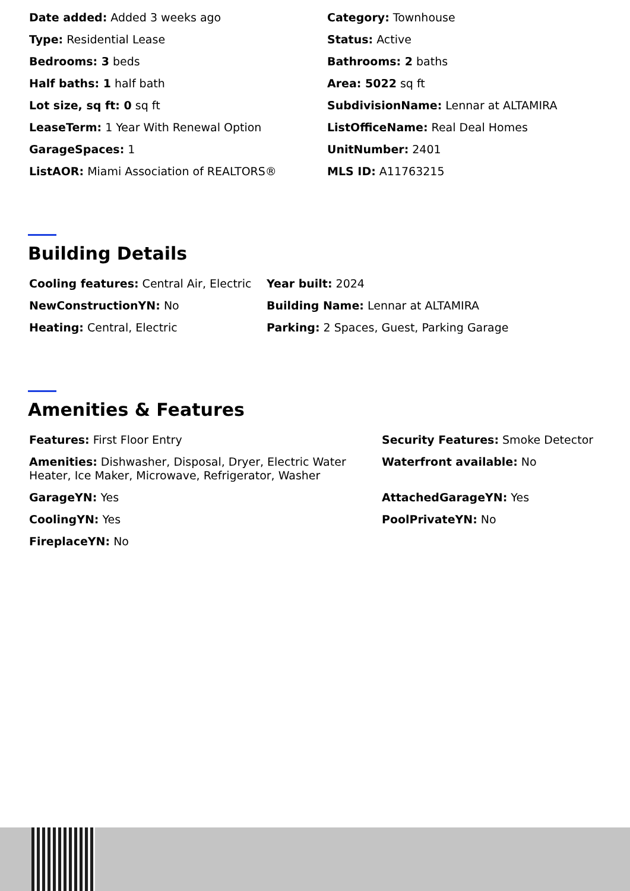| Date added: Added 3 weeks ago | Category: Townhouse |
| Type: Residential Lease | Status: Active |
| Bedrooms: 3 beds | Bathrooms: 2 baths |
| Half baths: 1 half bath | Area: 5022 sq ft |
| Lot size, sq ft: 0 sq ft | SubdivisionName: Lennar at ALTAMIRA |
| LeaseTerm: 1 Year With Renewal Option | ListOfficeName: Real Deal Homes |
| GarageSpaces: 1 | UnitNumber: 2401 |
| ListAOR: Miami Association of REALTORS® | MLS ID: A11763215 |
Building Details
| Cooling features: Central Air, Electric | Year built: 2024 |
| NewConstructionYN: No | Building Name: Lennar at ALTAMIRA |
| Heating: Central, Electric | Parking: 2 Spaces, Guest, Parking Garage |
Amenities & Features
| Features: First Floor Entry | Security Features: Smoke Detector |
| Amenities: Dishwasher, Disposal, Dryer, Electric Water Heater, Ice Maker, Microwave, Refrigerator, Washer | Waterfront available: No |
| GarageYN: Yes | AttachedGarageYN: Yes |
| CoolingYN: Yes | PoolPrivateYN: No |
| FireplaceYN: No | |